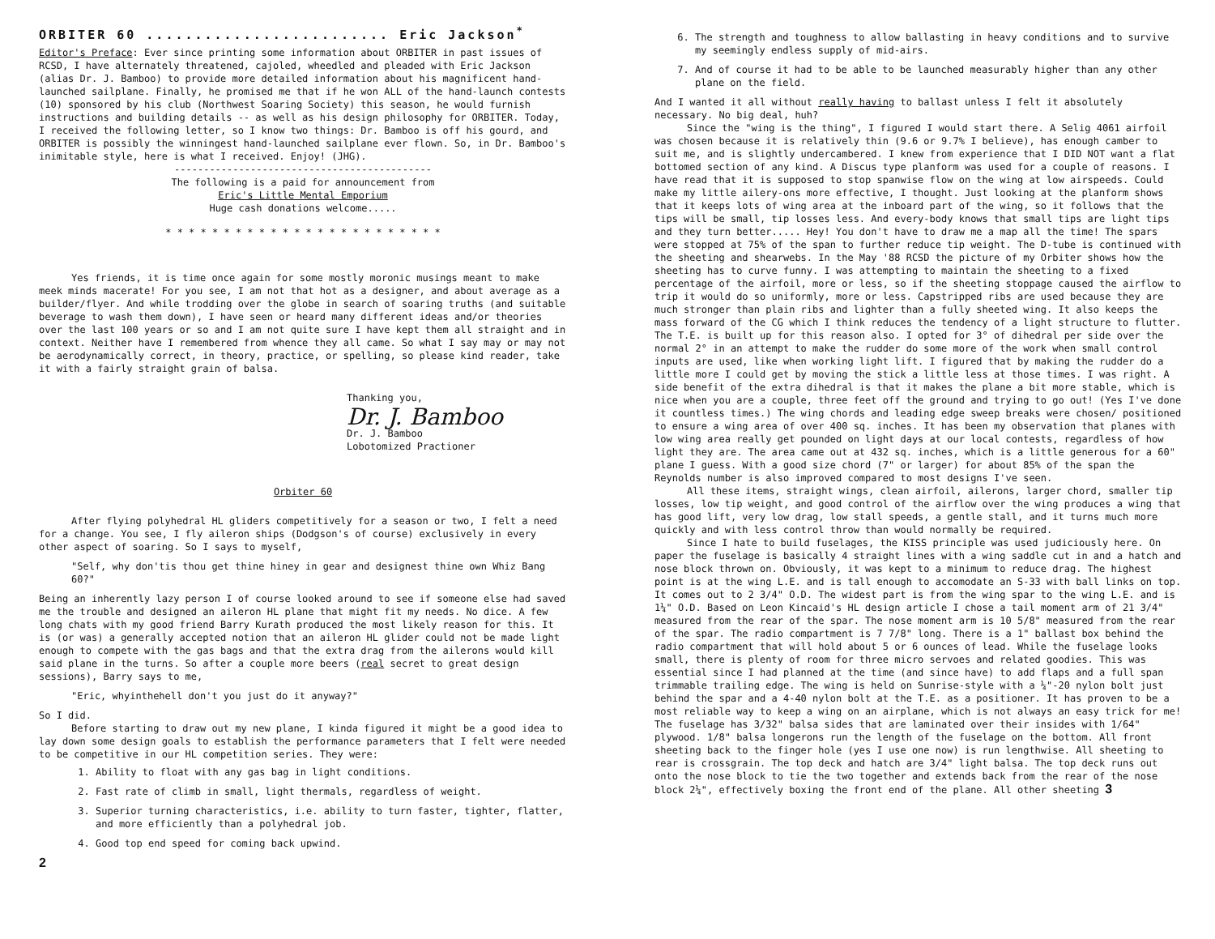ORBITER 60 ......................... Eric Jackson<sup>*</sup>
Editor's Preface: Ever since printing some information about ORBITER in past issues of RCSD, I have alternately threatened, cajoled, wheedled and pleaded with Eric Jackson (alias Dr. J. Bamboo) to provide more detailed information about his magnificent hand-launched sailplane. Finally, he promised me that if he won ALL of the hand-launch contests (10) sponsored by his club (Northwest Soaring Society) this season, he would furnish instructions and building details -- as well as his design philosophy for ORBITER. Today, I received the following letter, so I know two things: Dr. Bamboo is off his gourd, and ORBITER is possibly the winningest hand-launched sailplane ever flown. So, in Dr. Bamboo's inimitable style, here is what I received. Enjoy! (JHG).
--------------------------------------------
The following is a paid for announcement from
Eric's Little Mental Emporium
Huge cash donations welcome.....
* * * * * * * * * * * * * * * * * * * * * * * *
Yes friends, it is time once again for some mostly moronic musings meant to make meek minds macerate! For you see, I am not that hot as a designer, and about average as a builder/flyer. And while trodding over the globe in search of soaring truths (and suitable beverage to wash them down), I have seen or heard many different ideas and/or theories over the last 100 years or so and I am not quite sure I have kept them all straight and in context. Neither have I remembered from whence they all came. So what I say may or may not be aerodynamically correct, in theory, practice, or spelling, so please kind reader, take it with a fairly straight grain of balsa.
Thanking you,
Dr. J. Bamboo
Dr. J. Bamboo
Lobotomized Practioner
Orbiter 60
After flying polyhedral HL gliders competitively for a season or two, I felt a need for a change. You see, I fly aileron ships (Dodgson's of course) exclusively in every other aspect of soaring. So I says to myself,
"Self, why don'tis thou get thine hiney in gear and designest thine own Whiz Bang 60?"
Being an inherently lazy person I of course looked around to see if someone else had saved me the trouble and designed an aileron HL plane that might fit my needs. No dice. A few long chats with my good friend Barry Kurath produced the most likely reason for this. It is (or was) a generally accepted notion that an aileron HL glider could not be made light enough to compete with the gas bags and that the extra drag from the ailerons would kill said plane in the turns. So after a couple more beers (real secret to great design sessions), Barry says to me,
"Eric, whyinthehell don't you just do it anyway?"
So I did.
Before starting to draw out my new plane, I kinda figured it might be a good idea to lay down some design goals to establish the performance parameters that I felt were needed to be competitive in our HL competition series. They were:
1. Ability to float with any gas bag in light conditions.
2. Fast rate of climb in small, light thermals, regardless of weight.
3. Superior turning characteristics, i.e. ability to turn faster, tighter, flatter, and more efficiently than a polyhedral job.
4. Good top end speed for coming back upwind.
2
6. The strength and toughness to allow ballasting in heavy conditions and to survive my seemingly endless supply of mid-airs.
7. And of course it had to be able to be launched measurably higher than any other plane on the field.
And I wanted it all without really having to ballast unless I felt it absolutely necessary. No big deal, huh?
Since the "wing is the thing", I figured I would start there. A Selig 4061 airfoil was chosen because it is relatively thin (9.6 or 9.7% I believe), has enough camber to suit me, and is slightly undercambered. I knew from experience that I DID NOT want a flat bottomed section of any kind. A Discus type planform was used for a couple of reasons. I have read that it is supposed to stop spanwise flow on the wing at low airspeeds. Could make my little ailery-ons more effective, I thought. Just looking at the planform shows that it keeps lots of wing area at the inboard part of the wing, so it follows that the tips will be small, tip losses less. And every-body knows that small tips are light tips and they turn better..... Hey! You don't have to draw me a map all the time! The spars were stopped at 75% of the span to further reduce tip weight. The D-tube is continued with the sheeting and shearwebs. In the May '88 RCSD the picture of my Orbiter shows how the sheeting has to curve funny. I was attempting to maintain the sheeting to a fixed percentage of the airfoil, more or less, so if the sheeting stoppage caused the airflow to trip it would do so uniformly, more or less. Capstripped ribs are used because they are much stronger than plain ribs and lighter than a fully sheeted wing. It also keeps the mass forward of the CG which I think reduces the tendency of a light structure to flutter. The T.E. is built up for this reason also. I opted for 3° of dihedral per side over the normal 2° in an attempt to make the rudder do some more of the work when small control inputs are used, like when working light lift. I figured that by making the rudder do a little more I could get by moving the stick a little less at those times. I was right. A side benefit of the extra dihedral is that it makes the plane a bit more stable, which is nice when you are a couple, three feet off the ground and trying to go out! (Yes I've done it countless times.) The wing chords and leading edge sweep breaks were chosen/ positioned to ensure a wing area of over 400 sq. inches. It has been my observation that planes with low wing area really get pounded on light days at our local contests, regardless of how light they are. The area came out at 432 sq. inches, which is a little generous for a 60" plane I guess. With a good size chord (7" or larger) for about 85% of the span the Reynolds number is also improved compared to most designs I've seen.
All these items, straight wings, clean airfoil, ailerons, larger chord, smaller tip losses, low tip weight, and good control of the airflow over the wing produces a wing that has good lift, very low drag, low stall speeds, a gentle stall, and it turns much more quickly and with less control throw than would normally be required.
Since I hate to build fuselages, the KISS principle was used judiciously here. On paper the fuselage is basically 4 straight lines with a wing saddle cut in and a hatch and nose block thrown on. Obviously, it was kept to a minimum to reduce drag. The highest point is at the wing L.E. and is tall enough to accomodate an S-33 with ball links on top. It comes out to 2 3/4" O.D. The widest part is from the wing spar to the wing L.E. and is 1¼" O.D. Based on Leon Kincaid's HL design article I chose a tail moment arm of 21 3/4" measured from the rear of the spar. The nose moment arm is 10 5/8" measured from the rear of the spar. The radio compartment is 7 7/8" long. There is a 1" ballast box behind the radio compartment that will hold about 5 or 6 ounces of lead. While the fuselage looks small, there is plenty of room for three micro servoes and related goodies. This was essential since I had planned at the time (and since have) to add flaps and a full span trimmable trailing edge. The wing is held on Sunrise-style with a ¼"-20 nylon bolt just behind the spar and a 4-40 nylon bolt at the T.E. as a positioner. It has proven to be a most reliable way to keep a wing on an airplane, which is not always an easy trick for me! The fuselage has 3/32" balsa sides that are laminated over their insides with 1/64" plywood. 1/8" balsa longerons run the length of the fuselage on the bottom. All front sheeting back to the finger hole (yes I use one now) is run lengthwise. All sheeting to rear is crossgrain. The top deck and hatch are 3/4" light balsa. The top deck runs out onto the nose block to tie the two together and extends back from the rear of the nose block 2¼", effectively boxing the front end of the plane. All other sheeting 3